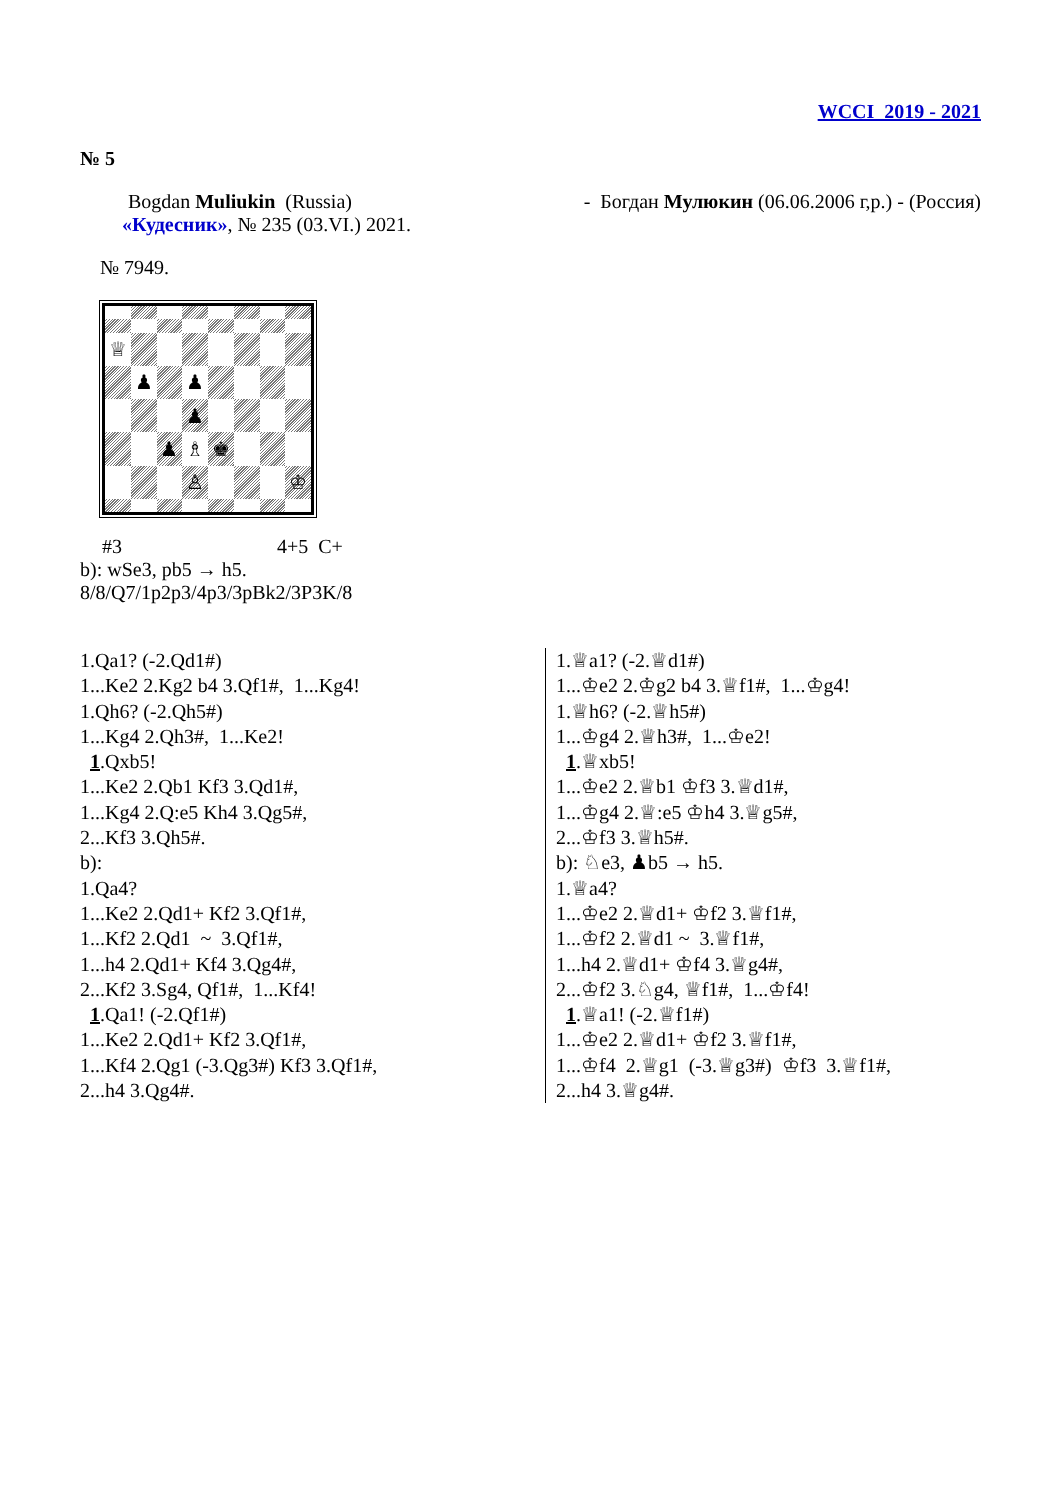WCCI 2019 - 2021
№ 5
Bogdan Muliukin (Russia) - Богдан Мулюкин (06.06.2006 г,р.) - (Россия)
«Кудесник», № 235 (03.VI.) 2021.
№ 7949.
♕
♟
♟
♟
♟
♗
♚
♙
♔
#3 4+5 C+
b): wSe3, pb5 → h5.
8/8/Q7/1p2p3/4p3/3pBk2/3P3K/8
1.Qa1? (-2.Qd1#)
1...Ke2 2.Kg2 b4 3.Qf1#, 1...Kg4!
1.Qh6? (-2.Qh5#)
1...Kg4 2.Qh3#, 1...Ke2!
1.Qxb5!
1...Ke2 2.Qb1 Kf3 3.Qd1#,
1...Kg4 2.Q:e5 Kh4 3.Qg5#,
2...Kf3 3.Qh5#.
b):
1.Qa4?
1...Ke2 2.Qd1+ Kf2 3.Qf1#,
1...Kf2 2.Qd1 ~ 3.Qf1#,
1...h4 2.Qd1+ Kf4 3.Qg4#,
2...Kf2 3.Sg4, Qf1#, 1...Kf4!
1.Qa1! (-2.Qf1#)
1...Ke2 2.Qd1+ Kf2 3.Qf1#,
1...Kf4 2.Qg1 (-3.Qg3#) Kf3 3.Qf1#,
2...h4 3.Qg4#.
1.♕a1? (-2.♕d1#)
1...♔e2 2.♔g2 b4 3.♕f1#, 1...♔g4!
1.♕h6? (-2.♕h5#)
1...♔g4 2.♕h3#, 1...♔e2!
1.♕xb5!
1...♔e2 2.♕b1 ♔f3 3.♕d1#,
1...♔g4 2.♕:e5 ♔h4 3.♕g5#,
2...♔f3 3.♕h5#.
b): ♘e3, ♟b5 → h5.
1.♕a4?
1...♔e2 2.♕d1+ ♔f2 3.♕f1#,
1...♔f2 2.♕d1 ~ 3.♕f1#,
1...h4 2.♕d1+ ♔f4 3.♕g4#,
2...♔f2 3.♘g4, ♕f1#, 1...♔f4!
1.♕a1! (-2.♕f1#)
1...♔e2 2.♕d1+ ♔f2 3.♕f1#,
1...♔f4 2.♕g1 (-3.♕g3#) ♔f3 3.♕f1#,
2...h4 3.♕g4#.